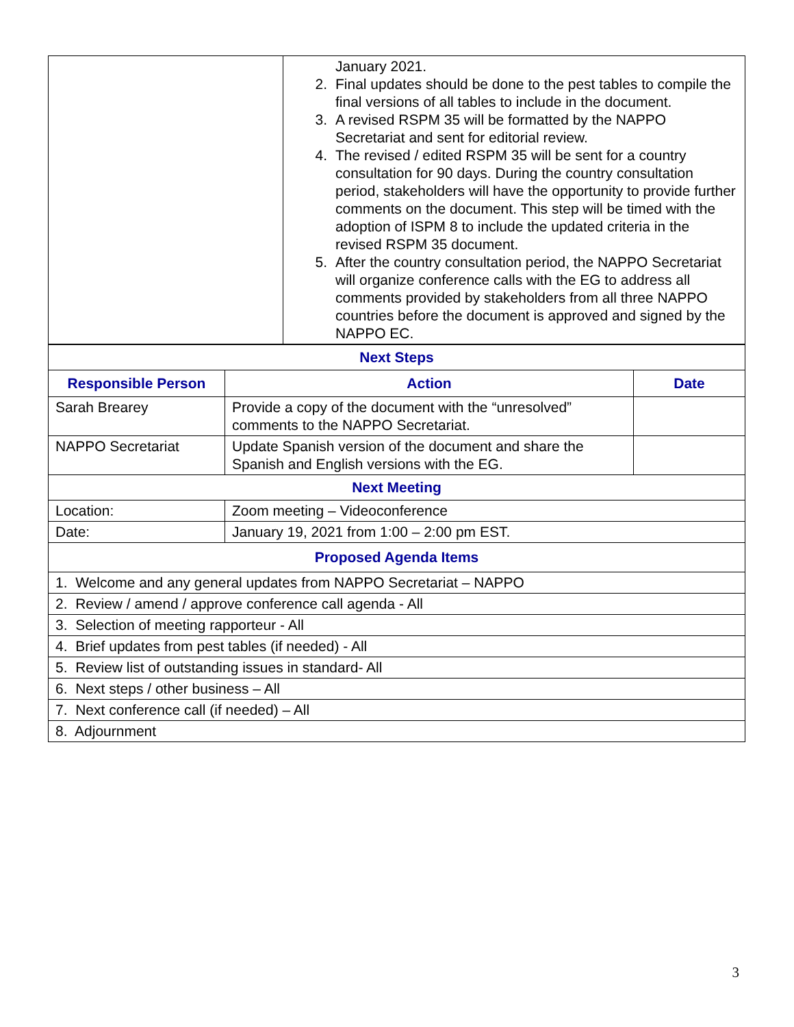| | January 2021. 2. Final updates should be done to the pest tables to compile the final versions of all tables to include in the document. 3. A revised RSPM 35 will be formatted by the NAPPO Secretariat and sent for editorial review. 4. The revised / edited RSPM 35 will be sent for a country consultation for 90 days. During the country consultation period, stakeholders will have the opportunity to provide further comments on the document. This step will be timed with the adoption of ISPM 8 to include the updated criteria in the revised RSPM 35 document. 5. After the country consultation period, the NAPPO Secretariat will organize conference calls with the EG to address all comments provided by stakeholders from all three NAPPO countries before the document is approved and signed by the NAPPO EC. |
| Next Steps | | |
| Responsible Person | Action | Date |
| Sarah Brearey | Provide a copy of the document with the “unresolved” comments to the NAPPO Secretariat. | |
| NAPPO Secretariat | Update Spanish version of the document and share the Spanish and English versions with the EG. | |
| Next Meeting | | |
| Location: | Zoom meeting – Videoconference | |
| Date: | January 19, 2021 from 1:00 – 2:00 pm EST. | |
| Proposed Agenda Items | | |
| 1. Welcome and any general updates from NAPPO Secretariat – NAPPO | | |
| 2. Review / amend / approve conference call agenda - All | | |
| 3. Selection of meeting rapporteur - All | | |
| 4. Brief updates from pest tables (if needed) - All | | |
| 5. Review list of outstanding issues in standard- All | | |
| 6. Next steps / other business – All | | |
| 7. Next conference call (if needed) – All | | |
| 8. Adjournment | | |
3